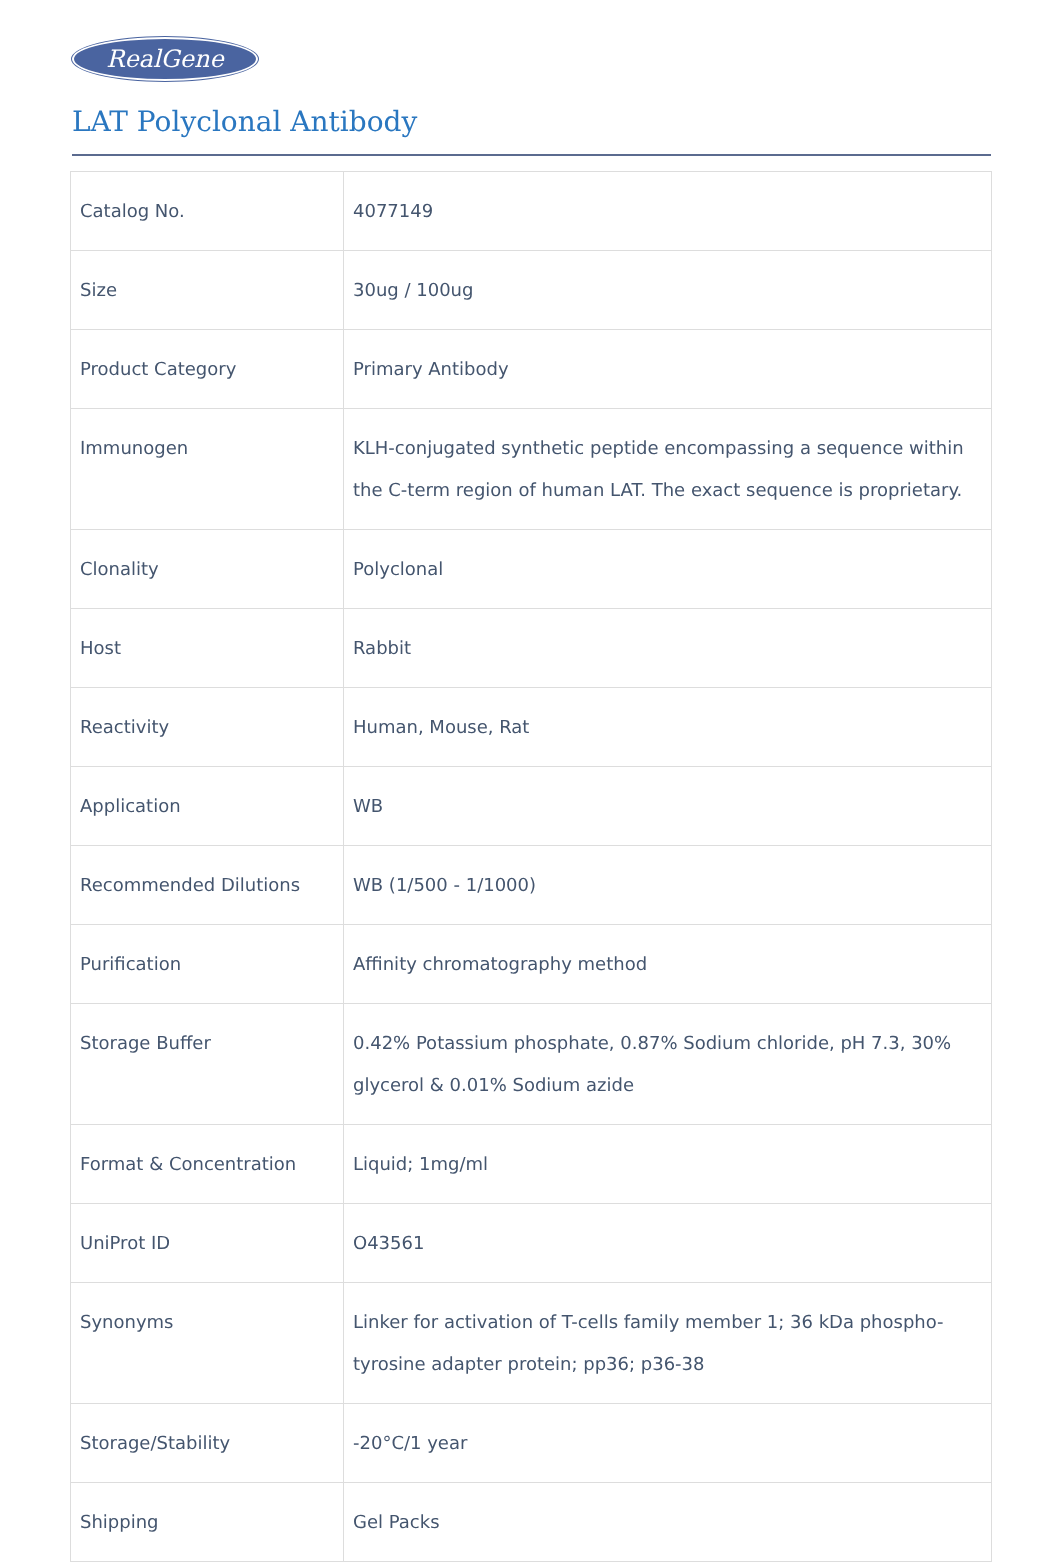RealGene
LAT Polyclonal Antibody
| Catalog No. | 4077149 |
| Size | 30ug / 100ug |
| Product Category | Primary Antibody |
| Immunogen | KLH-conjugated synthetic peptide encompassing a sequence within the C-term region of human LAT. The exact sequence is proprietary. |
| Clonality | Polyclonal |
| Host | Rabbit |
| Reactivity | Human, Mouse, Rat |
| Application | WB |
| Recommended Dilutions | WB (1/500 - 1/1000) |
| Purification | Affinity chromatography method |
| Storage Buffer | 0.42% Potassium phosphate, 0.87% Sodium chloride, pH 7.3, 30% glycerol & 0.01% Sodium azide |
| Format & Concentration | Liquid; 1mg/ml |
| UniProt ID | O43561 |
| Synonyms | Linker for activation of T-cells family member 1; 36 kDa phospho-tyrosine adapter protein; pp36; p36-38 |
| Storage/Stability | -20°C/1 year |
| Shipping | Gel Packs |